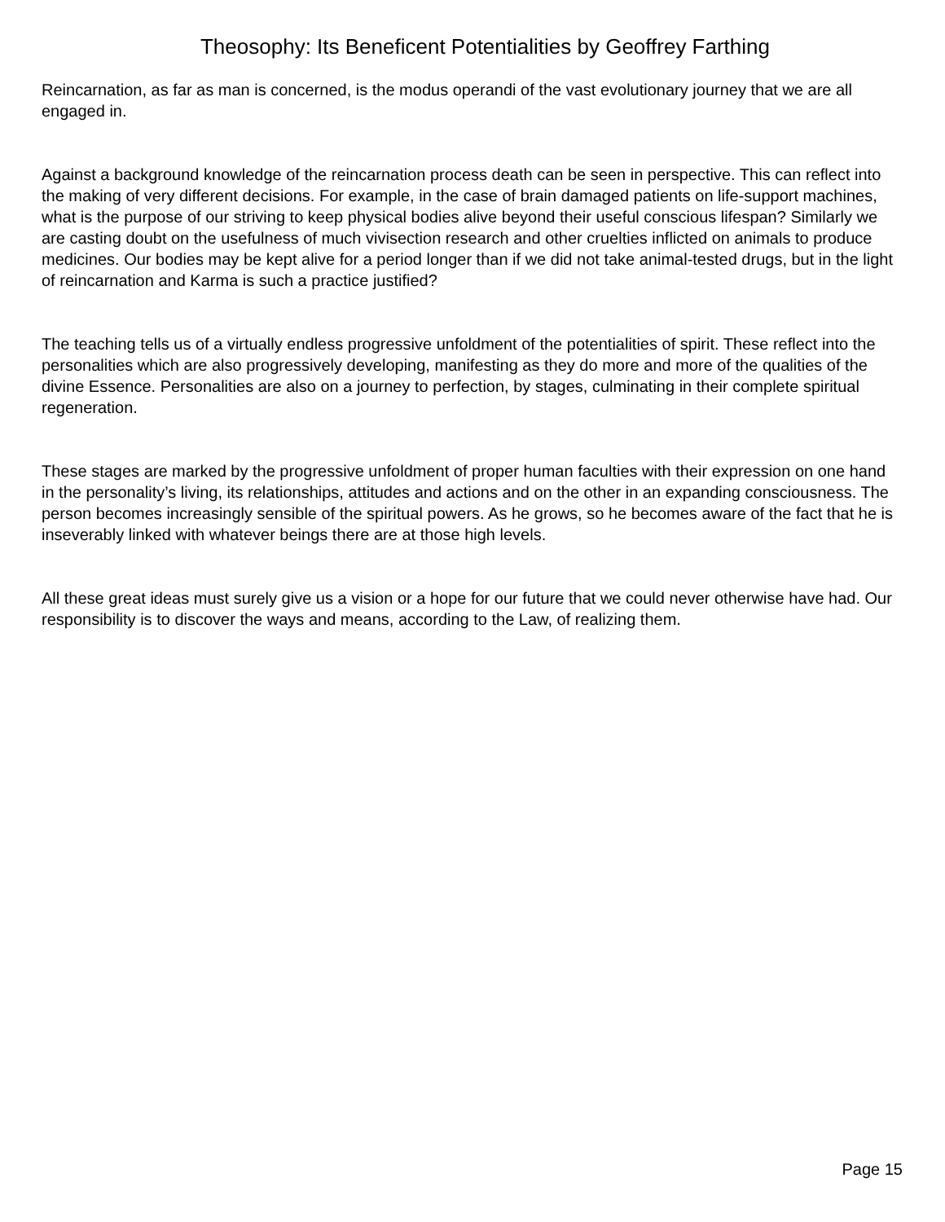Theosophy: Its Beneficent Potentialities by Geoffrey Farthing
Reincarnation, as far as man is concerned, is the modus operandi of the vast evolutionary journey that we are all engaged in.
Against a background knowledge of the reincarnation process death can be seen in perspective. This can reflect into the making of very different decisions. For example, in the case of brain damaged patients on life-support machines, what is the purpose of our striving to keep physical bodies alive beyond their useful conscious lifespan? Similarly we are casting doubt on the usefulness of much vivisection research and other cruelties inflicted on animals to produce medicines. Our bodies may be kept alive for a period longer than if we did not take animal-tested drugs, but in the light of reincarnation and Karma is such a practice justified?
The teaching tells us of a virtually endless progressive unfoldment of the potentialities of spirit. These reflect into the personalities which are also progressively developing, manifesting as they do more and more of the qualities of the divine Essence. Personalities are also on a journey to perfection, by stages, culminating in their complete spiritual regeneration.
These stages are marked by the progressive unfoldment of proper human faculties with their expression on one hand in the personality’s living, its relationships, attitudes and actions and on the other in an expanding consciousness. The person becomes increasingly sensible of the spiritual powers. As he grows, so he becomes aware of the fact that he is inseverably linked with whatever beings there are at those high levels.
All these great ideas must surely give us a vision or a hope for our future that we could never otherwise have had. Our responsibility is to discover the ways and means, according to the Law, of realizing them.
Page 15